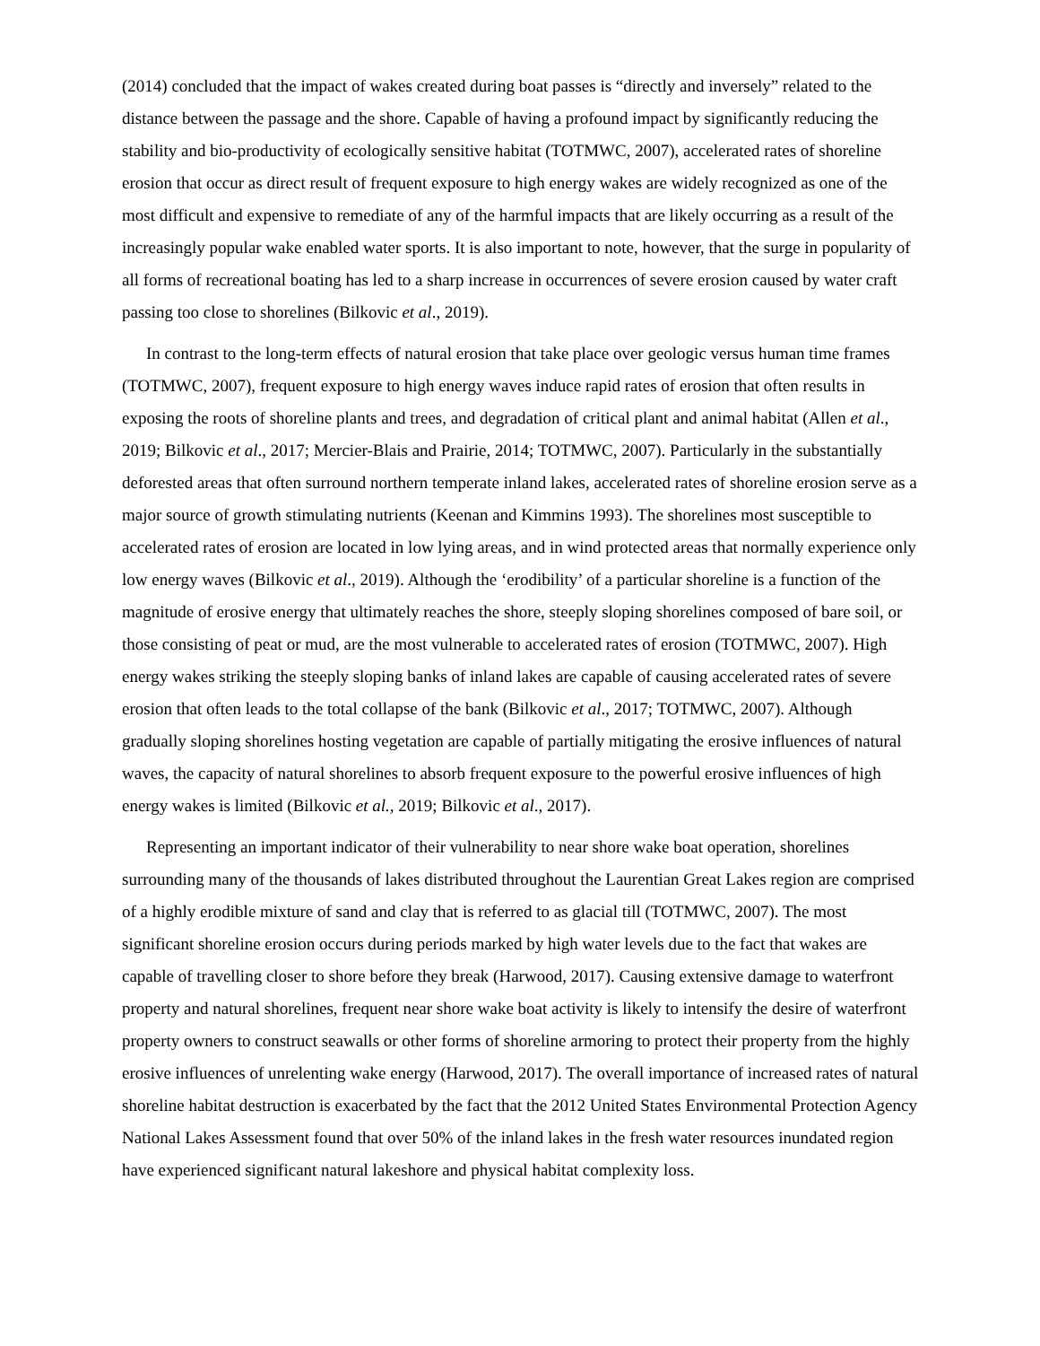(2014) concluded that the impact of wakes created during boat passes is “directly and inversely” related to the distance between the passage and the shore. Capable of having a profound impact by significantly reducing the stability and bio-productivity of ecologically sensitive habitat (TOTMWC, 2007), accelerated rates of shoreline erosion that occur as direct result of frequent exposure to high energy wakes are widely recognized as one of the most difficult and expensive to remediate of any of the harmful impacts that are likely occurring as a result of the increasingly popular wake enabled water sports. It is also important to note, however, that the surge in popularity of all forms of recreational boating has led to a sharp increase in occurrences of severe erosion caused by water craft passing too close to shorelines (Bilkovic et al., 2019).
In contrast to the long-term effects of natural erosion that take place over geologic versus human time frames (TOTMWC, 2007), frequent exposure to high energy waves induce rapid rates of erosion that often results in exposing the roots of shoreline plants and trees, and degradation of critical plant and animal habitat (Allen et al., 2019; Bilkovic et al., 2017; Mercier-Blais and Prairie, 2014; TOTMWC, 2007). Particularly in the substantially deforested areas that often surround northern temperate inland lakes, accelerated rates of shoreline erosion serve as a major source of growth stimulating nutrients (Keenan and Kimmins 1993). The shorelines most susceptible to accelerated rates of erosion are located in low lying areas, and in wind protected areas that normally experience only low energy waves (Bilkovic et al., 2019). Although the ‘erodibility’ of a particular shoreline is a function of the magnitude of erosive energy that ultimately reaches the shore, steeply sloping shorelines composed of bare soil, or those consisting of peat or mud, are the most vulnerable to accelerated rates of erosion (TOTMWC, 2007). High energy wakes striking the steeply sloping banks of inland lakes are capable of causing accelerated rates of severe erosion that often leads to the total collapse of the bank (Bilkovic et al., 2017; TOTMWC, 2007). Although gradually sloping shorelines hosting vegetation are capable of partially mitigating the erosive influences of natural waves, the capacity of natural shorelines to absorb frequent exposure to the powerful erosive influences of high energy wakes is limited (Bilkovic et al., 2019; Bilkovic et al., 2017).
Representing an important indicator of their vulnerability to near shore wake boat operation, shorelines surrounding many of the thousands of lakes distributed throughout the Laurentian Great Lakes region are comprised of a highly erodible mixture of sand and clay that is referred to as glacial till (TOTMWC, 2007). The most significant shoreline erosion occurs during periods marked by high water levels due to the fact that wakes are capable of travelling closer to shore before they break (Harwood, 2017). Causing extensive damage to waterfront property and natural shorelines, frequent near shore wake boat activity is likely to intensify the desire of waterfront property owners to construct seawalls or other forms of shoreline armoring to protect their property from the highly erosive influences of unrelenting wake energy (Harwood, 2017). The overall importance of increased rates of natural shoreline habitat destruction is exacerbated by the fact that the 2012 United States Environmental Protection Agency National Lakes Assessment found that over 50% of the inland lakes in the fresh water resources inundated region have experienced significant natural lakeshore and physical habitat complexity loss.